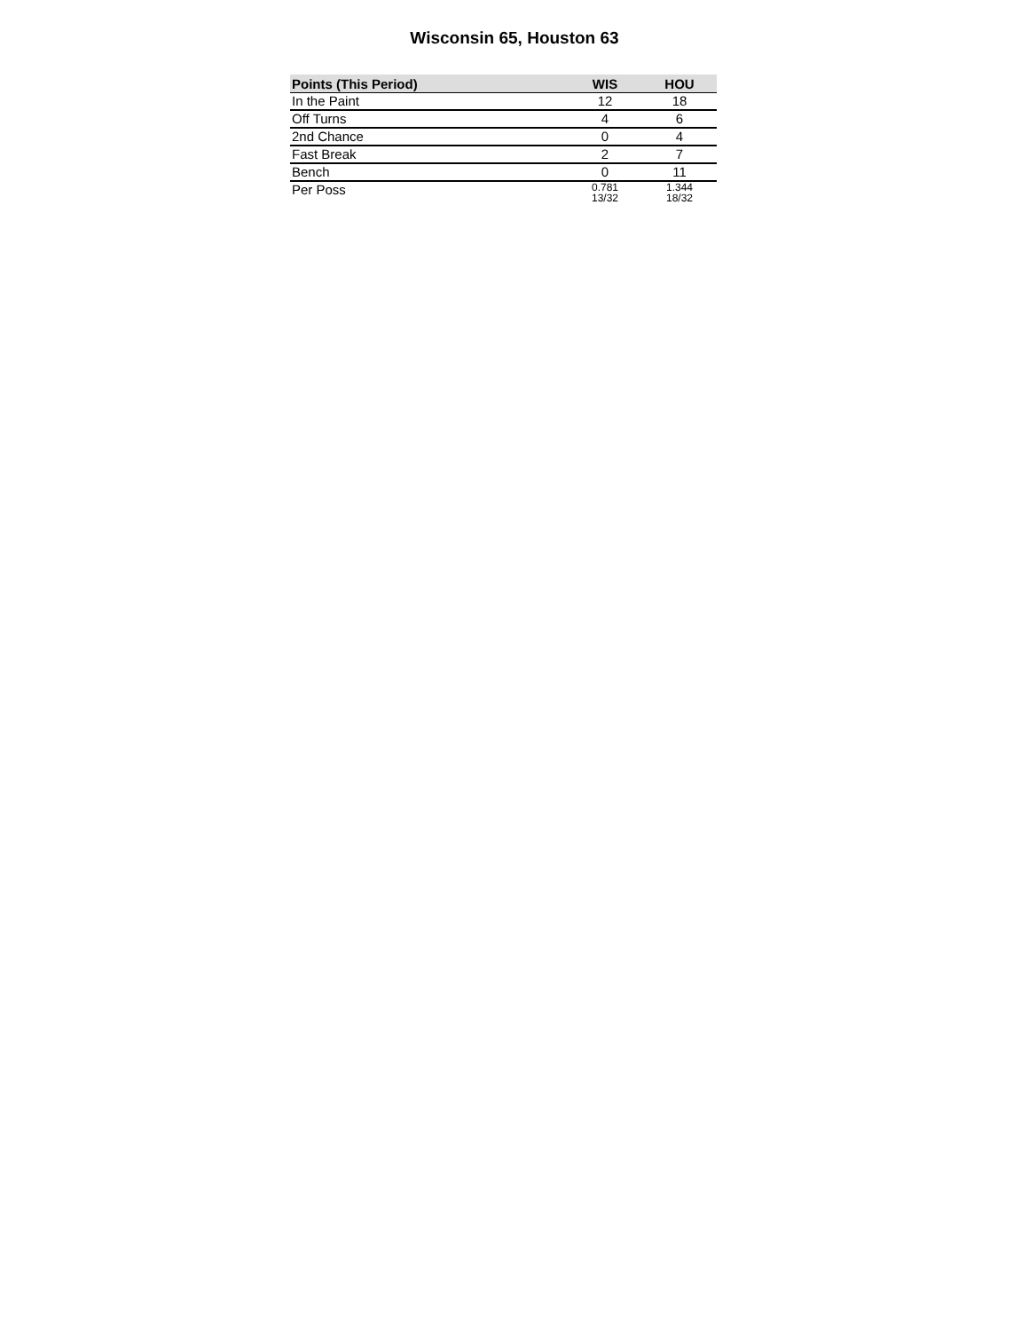Wisconsin 65, Houston 63
| Points (This Period) | WIS | HOU |
| --- | --- | --- |
| In the Paint | 12 | 18 |
| Off Turns | 4 | 6 |
| 2nd Chance | 0 | 4 |
| Fast Break | 2 | 7 |
| Bench | 0 | 11 |
| Per Poss | 0.781 13/32 | 1.344 18/32 |